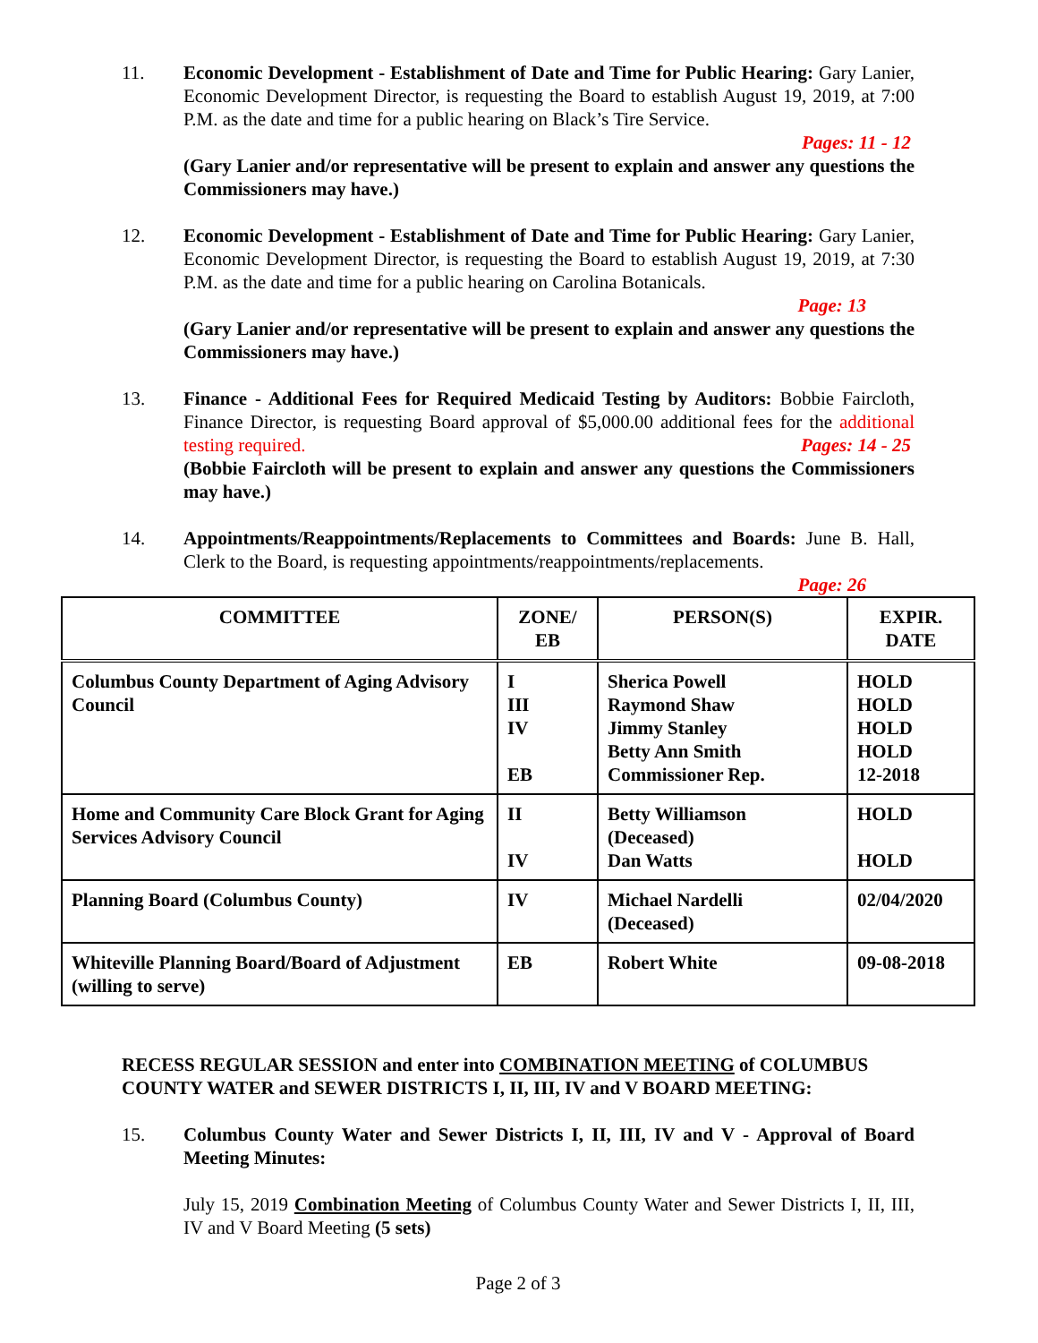11. Economic Development - Establishment of Date and Time for Public Hearing: Gary Lanier, Economic Development Director, is requesting the Board to establish August 19, 2019, at 7:00 P.M. as the date and time for a public hearing on Black’s Tire Service.
Pages: 11 - 12
(Gary Lanier and/or representative will be present to explain and answer any questions the Commissioners may have.)
12. Economic Development - Establishment of Date and Time for Public Hearing: Gary Lanier, Economic Development Director, is requesting the Board to establish August 19, 2019, at 7:30 P.M. as the date and time for a public hearing on Carolina Botanicals.
Page: 13
(Gary Lanier and/or representative will be present to explain and answer any questions the Commissioners may have.)
13. Finance - Additional Fees for Required Medicaid Testing by Auditors: Bobbie Faircloth, Finance Director, is requesting Board approval of $5,000.00 additional fees for the additional testing required. Pages: 14 - 25
(Bobbie Faircloth will be present to explain and answer any questions the Commissioners may have.)
14. Appointments/Reappointments/Replacements to Committees and Boards: June B. Hall, Clerk to the Board, is requesting appointments/reappointments/replacements.
Page: 26
| COMMITTEE | ZONE/ EB | PERSON(S) | EXPIR. DATE |
| --- | --- | --- | --- |
| Columbus County Department of Aging Advisory Council | I III IV EB | Sherica Powell Raymond Shaw Jimmy Stanley Betty Ann Smith Commissioner Rep. | HOLD HOLD HOLD HOLD 12-2018 |
| Home and Community Care Block Grant for Aging Services Advisory Council | II IV | Betty Williamson (Deceased) Dan Watts | HOLD HOLD |
| Planning Board (Columbus County) | IV | Michael Nardelli (Deceased) | 02/04/2020 |
| Whiteville Planning Board/Board of Adjustment (willing to serve) | EB | Robert White | 09-08-2018 |
RECESS REGULAR SESSION and enter into COMBINATION MEETING of COLUMBUS COUNTY WATER and SEWER DISTRICTS I, II, III, IV and V BOARD MEETING:
15. Columbus County Water and Sewer Districts I, II, III, IV and V - Approval of Board Meeting Minutes:
July 15, 2019 Combination Meeting of Columbus County Water and Sewer Districts I, II, III, IV and V Board Meeting (5 sets)
Page 2 of 3